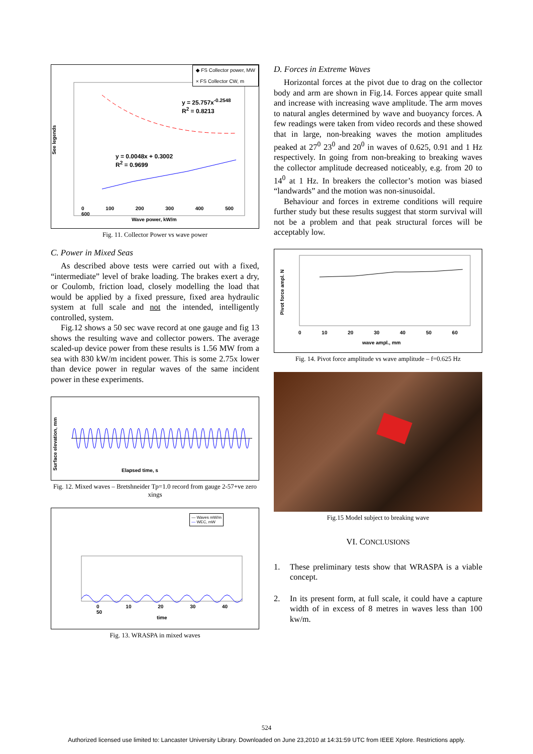◆ FS Collector power, MW
× FS Collector CW, m
y = 25.757x<sup>-0.2548</sup>
R<sup>2</sup> = 0.8213
y = 0.0048x + 0.3002
R<sup>2</sup> = 0.9699
See legends
0 100 200 300 400 500 600
Wave power, kW/m
Fig. 11. Collector Power vs wave power
C. Power in Mixed Seas
As described above tests were carried out with a fixed, “intermediate” level of brake loading. The brakes exert a dry, or Coulomb, friction load, closely modelling the load that would be applied by a fixed pressure, fixed area hydraulic system at full scale and not the intended, intelligently controlled, system.
Fig.12 shows a 50 sec wave record at one gauge and fig 13 shows the resulting wave and collector powers. The average scaled-up device power from these results is 1.56 MW from a sea with 830 kW/m incident power. This is some 2.75x lower than device power in regular waves of the same incident power in these experiments.
Surface elevation, mm
Elapsed time, s
Fig. 12. Mixed waves – Bretshneider Tp=1.0 record from gauge 2-57+ve zero xings
— Waves mW/m
— WEC, mW
0 10 20 30 40 50
time
Fig. 13. WRASPA in mixed waves
D. Forces in Extreme Waves
Horizontal forces at the pivot due to drag on the collector body and arm are shown in Fig.14. Forces appear quite small and increase with increasing wave amplitude. The arm moves to natural angles determined by wave and buoyancy forces. A few readings were taken from video records and these showed that in large, non-breaking waves the motion amplitudes peaked at 27<sup>0</sup> 23<sup>0</sup> and 20<sup>0</sup> in waves of 0.625, 0.91 and 1 Hz respectively. In going from non-breaking to breaking waves the collector amplitude decreased noticeably, e.g. from 20 to 14<sup>0</sup> at 1 Hz. In breakers the collector’s motion was biased “landwards” and the motion was non-sinusoidal.
Behaviour and forces in extreme conditions will require further study but these results suggest that storm survival will not be a problem and that peak structural forces will be acceptably low.
Pivot force ampl. N
0 10 20 30 40 50 60
wave ampl., mm
Fig. 14. Pivot force amplitude vs wave amplitude – f=0.625 Hz
Fig.15 Model subject to breaking wave
VI. CONCLUSIONS
1. These preliminary tests show that WRASPA is a viable concept.
2. In its present form, at full scale, it could have a capture width of in excess of 8 metres in waves less than 100 kw/m.
524
Authorized licensed use limited to: Lancaster University Library. Downloaded on June 23,2010 at 14:31:59 UTC from IEEE Xplore. Restrictions apply.